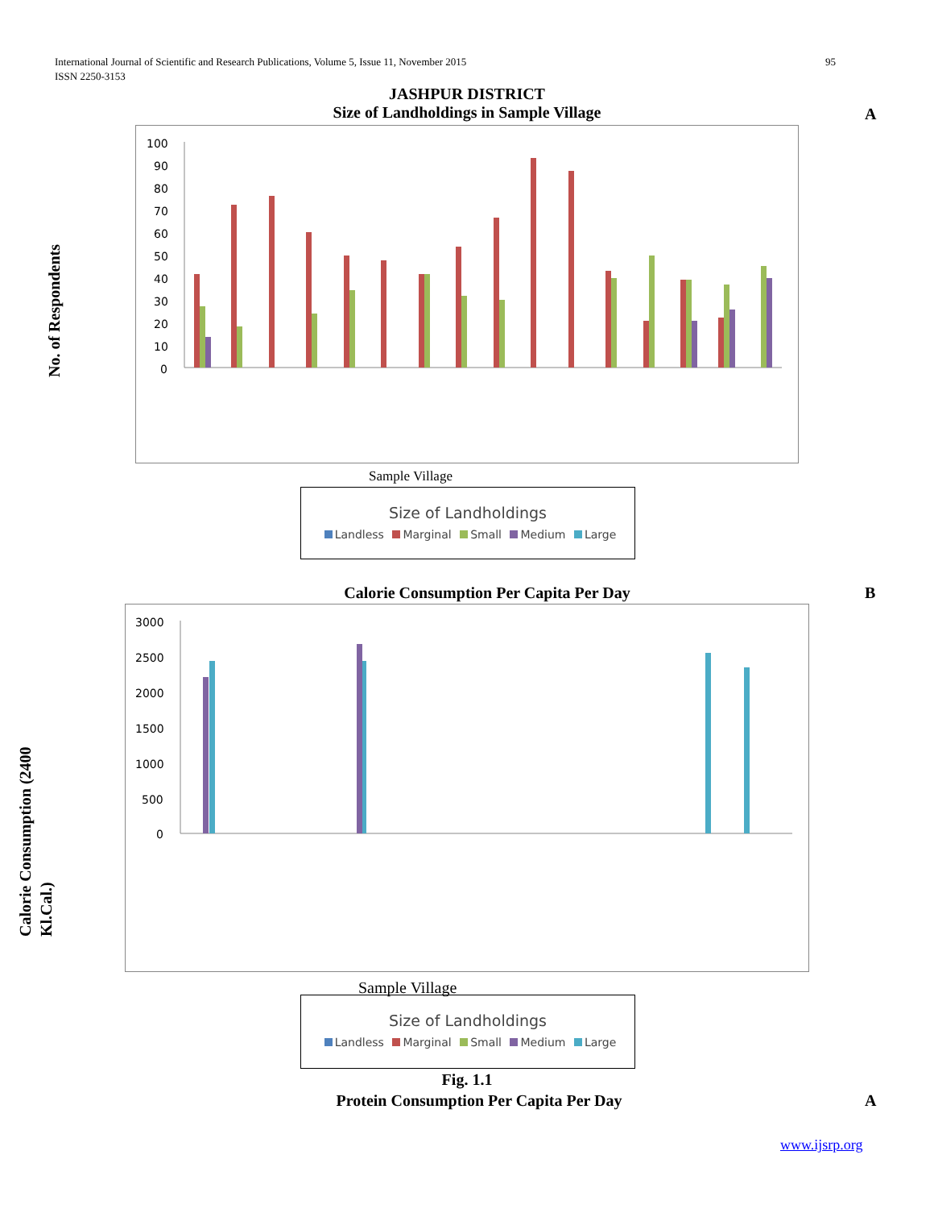95 International Journal of Scientific and Research Publications, Volume 5, Issue 11, November 2015
ISSN 2250-3153
JASHPUR DISTRICT
Size of Landholdings in Sample Village
A
No. of Respondents
100
90
80
70
60
50
40
30
20
10
0
Sample Village
Size of Landholdings
Landless Marginal Small Medium Large
Calorie Consumption Per Capita Per Day
B
Calorie Consumption (2400 Kl.Cal.)
3000
2500
2000
1500
1000
500
0
Sample Village
Size of Landholdings
Landless Marginal Small Medium Large
Fig. 1.1
Protein Consumption Per Capita Per Day
A
www.ijsrp.org